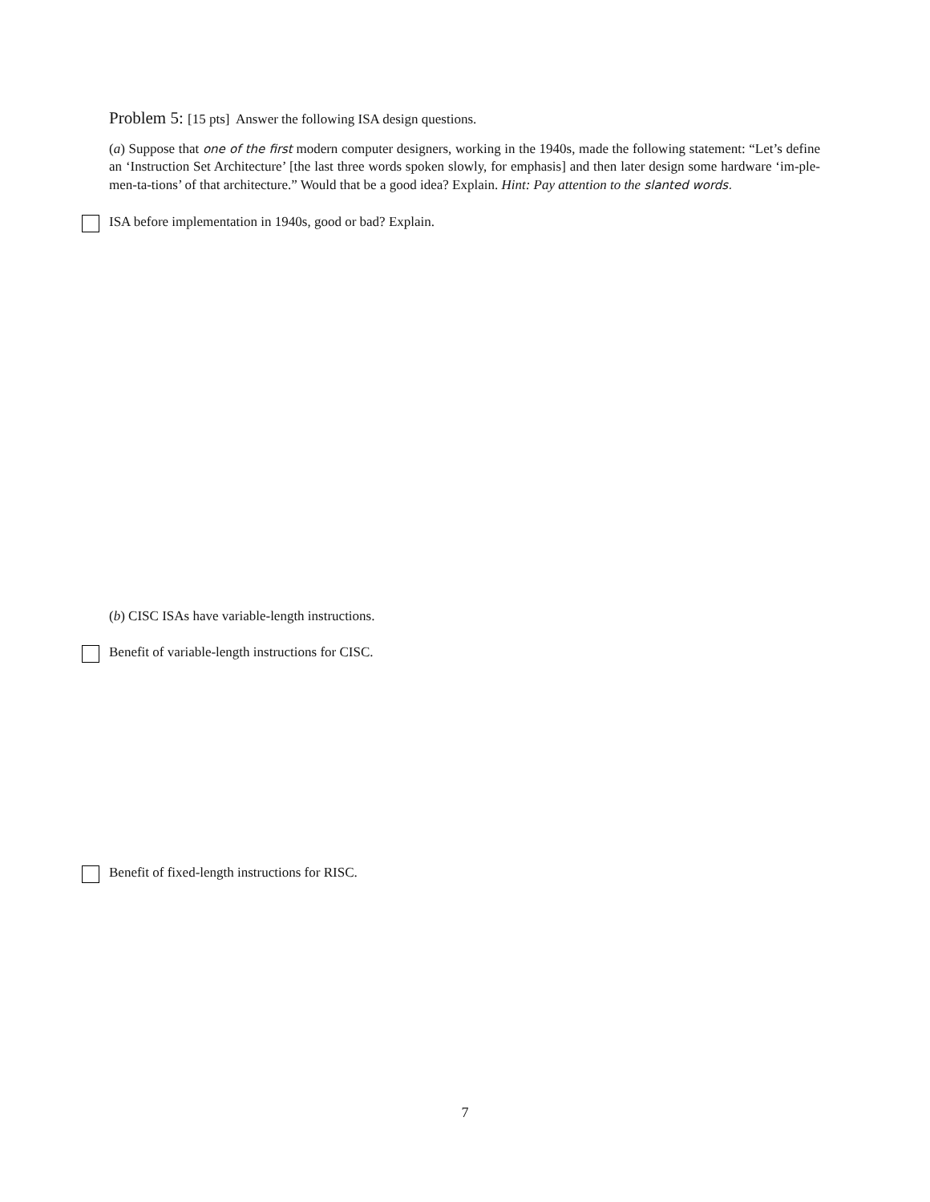Problem 5: [15 pts] Answer the following ISA design questions.
(a) Suppose that one of the first modern computer designers, working in the 1940s, made the following statement: “Let’s define an ‘Instruction Set Architecture’ [the last three words spoken slowly, for emphasis] and then later design some hardware ‘im-ple-men-ta-tions’ of that architecture.” Would that be a good idea? Explain. Hint: Pay attention to the slanted words.
ISA before implementation in 1940s, good or bad? Explain.
(b) CISC ISAs have variable-length instructions.
Benefit of variable-length instructions for CISC.
Benefit of fixed-length instructions for RISC.
7